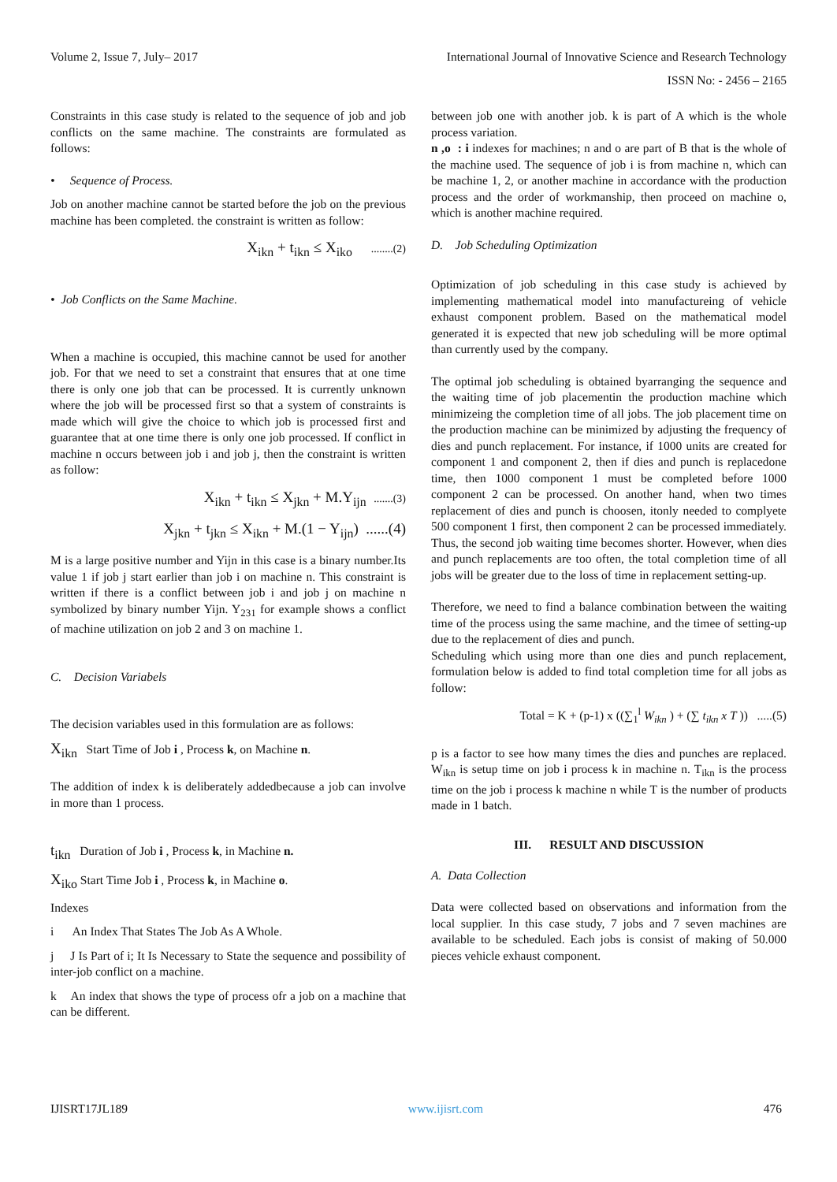Volume 2, Issue 7, July– 2017 International Journal of Innovative Science and Research Technology
ISSN No: - 2456 – 2165
Constraints in this case study is related to the sequence of job and job conflicts on the same machine. The constraints are formulated as follows:
• Sequence of Process.
Job on another machine cannot be started before the job on the previous machine has been completed. the constraint is written as follow:
X<sub>ikn</sub> + t<sub>ikn</sub> ≤ X<sub>iko</sub> ........(2)
• Job Conflicts on the Same Machine.
When a machine is occupied, this machine cannot be used for another job. For that we need to set a constraint that ensures that at one time there is only one job that can be processed. It is currently unknown where the job will be processed first so that a system of constraints is made which will give the choice to which job is processed first and guarantee that at one time there is only one job processed. If conflict in machine n occurs between job i and job j, then the constraint is written as follow:
X<sub>ikn</sub> + t<sub>ikn</sub> ≤ X<sub>jkn</sub> + M.Y<sub>ijn</sub> .......(3)
X<sub>jkn</sub> + t<sub>jkn</sub> ≤ X<sub>ikn</sub> + M.(1 − Y<sub>ijn</sub>) ......(4)
M is a large positive number and Yijn in this case is a binary number.Its value 1 if job j start earlier than job i on machine n. This constraint is written if there is a conflict between job i and job j on machine n symbolized by binary number Yijn. Y<sub>231</sub> for example shows a conflict of machine utilization on job 2 and 3 on machine 1.
C. Decision Variabels
The decision variables used in this formulation are as follows:
X<sub>ikn</sub> Start Time of Job i , Process k, on Machine n.
The addition of index k is deliberately addedbecause a job can involve in more than 1 process.
t<sub>ikn</sub> Duration of Job i , Process k, in Machine n.
X<sub>iko</sub> Start Time Job i , Process k, in Machine o.
Indexes
i An Index That States The Job As A Whole.
j J Is Part of i; It Is Necessary to State the sequence and possibility of inter-job conflict on a machine.
k An index that shows the type of process ofr a job on a machine that can be different.
between job one with another job. k is part of A which is the whole process variation.
n ,o : i indexes for machines; n and o are part of B that is the whole of the machine used. The sequence of job i is from machine n, which can be machine 1, 2, or another machine in accordance with the production process and the order of workmanship, then proceed on machine o, which is another machine required.
D. Job Scheduling Optimization
Optimization of job scheduling in this case study is achieved by implementing mathematical model into manufactureing of vehicle exhaust component problem. Based on the mathematical model generated it is expected that new job scheduling will be more optimal than currently used by the company.
The optimal job scheduling is obtained byarranging the sequence and the waiting time of job placementin the production machine which minimizeing the completion time of all jobs. The job placement time on the production machine can be minimized by adjusting the frequency of dies and punch replacement. For instance, if 1000 units are created for component 1 and component 2, then if dies and punch is replacedone time, then 1000 component 1 must be completed before 1000 component 2 can be processed. On another hand, when two times replacement of dies and punch is choosen, itonly needed to complyete 500 component 1 first, then component 2 can be processed immediately. Thus, the second job waiting time becomes shorter. However, when dies and punch replacements are too often, the total completion time of all jobs will be greater due to the loss of time in replacement setting-up.
Therefore, we need to find a balance combination between the waiting time of the process using the same machine, and the timee of setting-up due to the replacement of dies and punch.
Scheduling which using more than one dies and punch replacement, formulation below is added to find total completion time for all jobs as follow:
Total = K + (p-1) x ((∑<sub>1</sub><sup>l</sup> W<sub>ikn</sub> ) + (∑ t<sub>ikn</sub> x T )) .....(5)
p is a factor to see how many times the dies and punches are replaced. W<sub>ikn</sub> is setup time on job i process k in machine n. T<sub>ikn</sub> is the process time on the job i process k machine n while T is the number of products made in 1 batch.
III. RESULT AND DISCUSSION
A. Data Collection
Data were collected based on observations and information from the local supplier. In this case study, 7 jobs and 7 seven machines are available to be scheduled. Each jobs is consist of making of 50.000 pieces vehicle exhaust component.
IJISRT17JL189 www.ijisrt.com 476